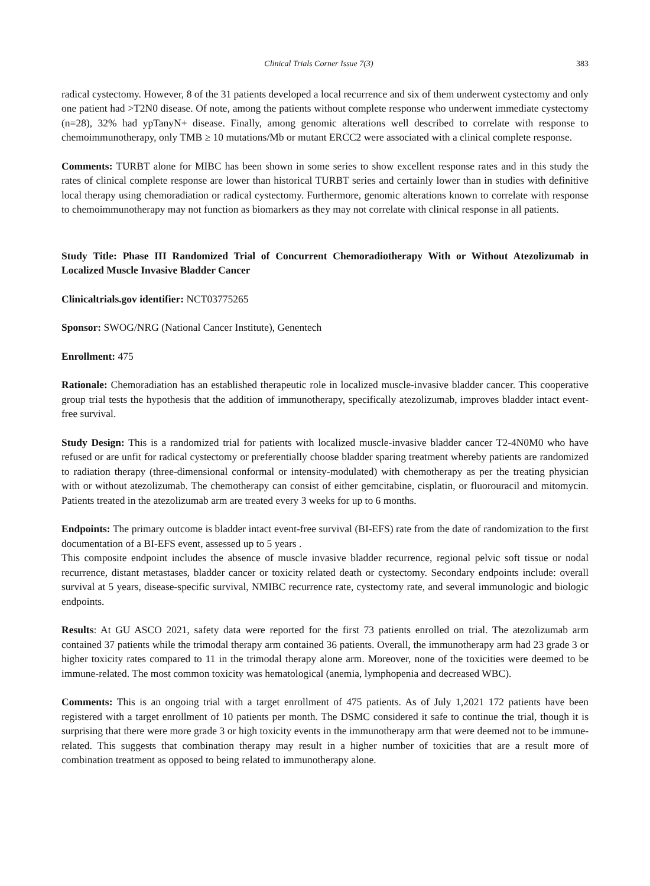Clinical Trials Corner Issue 7(3) 383
radical cystectomy. However, 8 of the 31 patients developed a local recurrence and six of them underwent cystectomy and only one patient had >T2N0 disease. Of note, among the patients without complete response who underwent immediate cystectomy (n=28), 32% had ypTanyN+ disease. Finally, among genomic alterations well described to correlate with response to chemoimmunotherapy, only TMB ≥ 10 mutations/Mb or mutant ERCC2 were associated with a clinical complete response.
Comments: TURBT alone for MIBC has been shown in some series to show excellent response rates and in this study the rates of clinical complete response are lower than historical TURBT series and certainly lower than in studies with definitive local therapy using chemoradiation or radical cystectomy. Furthermore, genomic alterations known to correlate with response to chemoimmunotherapy may not function as biomarkers as they may not correlate with clinical response in all patients.
Study Title: Phase III Randomized Trial of Concurrent Chemoradiotherapy With or Without Atezolizumab in Localized Muscle Invasive Bladder Cancer
Clinicaltrials.gov identifier: NCT03775265
Sponsor: SWOG/NRG (National Cancer Institute), Genentech
Enrollment: 475
Rationale: Chemoradiation has an established therapeutic role in localized muscle-invasive bladder cancer. This cooperative group trial tests the hypothesis that the addition of immunotherapy, specifically atezolizumab, improves bladder intact event-free survival.
Study Design: This is a randomized trial for patients with localized muscle-invasive bladder cancer T2-4N0M0 who have refused or are unfit for radical cystectomy or preferentially choose bladder sparing treatment whereby patients are randomized to radiation therapy (three-dimensional conformal or intensity-modulated) with chemotherapy as per the treating physician with or without atezolizumab. The chemotherapy can consist of either gemcitabine, cisplatin, or fluorouracil and mitomycin. Patients treated in the atezolizumab arm are treated every 3 weeks for up to 6 months.
Endpoints: The primary outcome is bladder intact event-free survival (BI-EFS) rate from the date of randomization to the first documentation of a BI-EFS event, assessed up to 5 years .
This composite endpoint includes the absence of muscle invasive bladder recurrence, regional pelvic soft tissue or nodal recurrence, distant metastases, bladder cancer or toxicity related death or cystectomy. Secondary endpoints include: overall survival at 5 years, disease-specific survival, NMIBC recurrence rate, cystectomy rate, and several immunologic and biologic endpoints.
Results: At GU ASCO 2021, safety data were reported for the first 73 patients enrolled on trial. The atezolizumab arm contained 37 patients while the trimodal therapy arm contained 36 patients. Overall, the immunotherapy arm had 23 grade 3 or higher toxicity rates compared to 11 in the trimodal therapy alone arm. Moreover, none of the toxicities were deemed to be immune-related. The most common toxicity was hematological (anemia, lymphopenia and decreased WBC).
Comments: This is an ongoing trial with a target enrollment of 475 patients. As of July 1,2021 172 patients have been registered with a target enrollment of 10 patients per month. The DSMC considered it safe to continue the trial, though it is surprising that there were more grade 3 or high toxicity events in the immunotherapy arm that were deemed not to be immune-related. This suggests that combination therapy may result in a higher number of toxicities that are a result more of combination treatment as opposed to being related to immunotherapy alone.